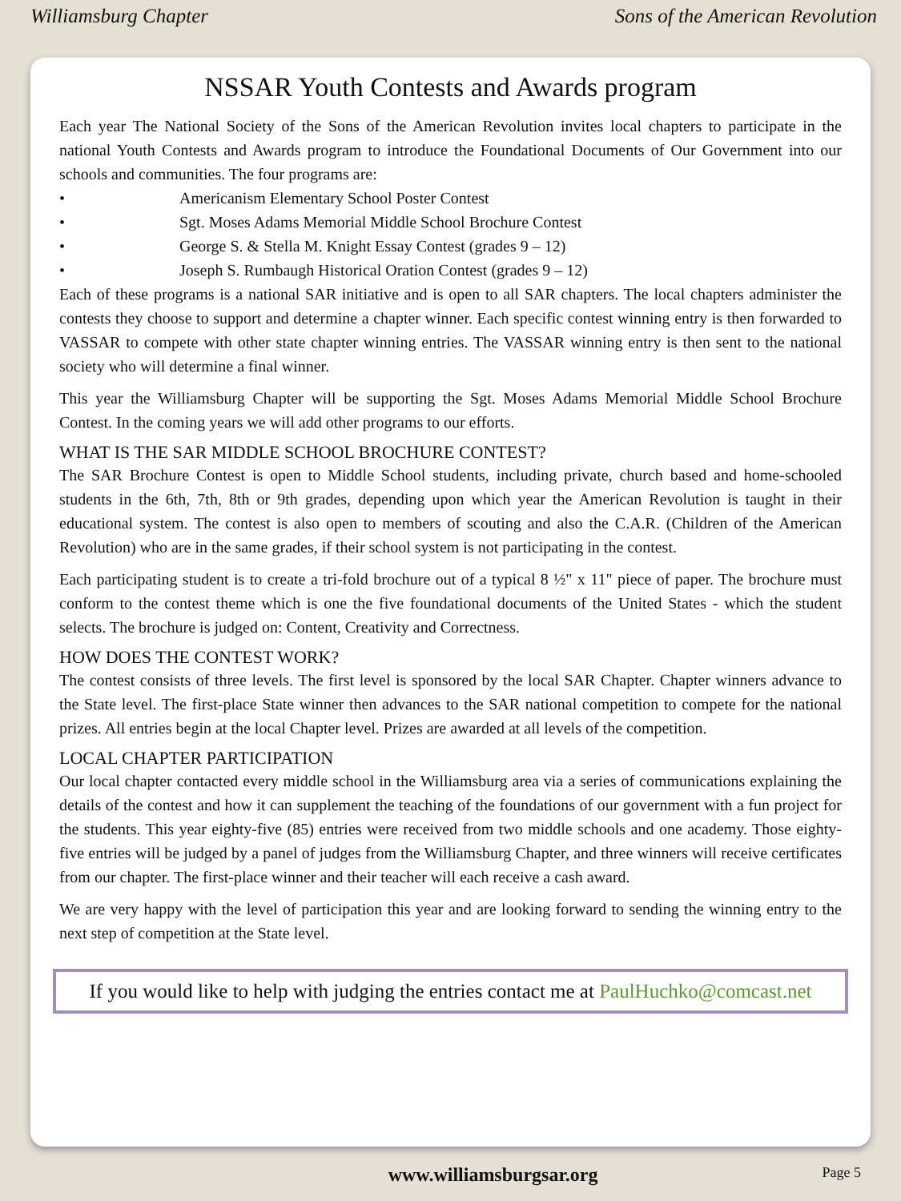Williamsburg Chapter Sons of the American Revolution
NSSAR Youth Contests and Awards program
Each year The National Society of the Sons of the American Revolution invites local chapters to participate in the national Youth Contests and Awards program to introduce the Foundational Documents of Our Government into our schools and communities. The four programs are:
• Americanism Elementary School Poster Contest
• Sgt. Moses Adams Memorial Middle School Brochure Contest
• George S. & Stella M. Knight Essay Contest (grades 9 – 12)
• Joseph S. Rumbaugh Historical Oration Contest (grades 9 – 12)
Each of these programs is a national SAR initiative and is open to all SAR chapters. The local chapters administer the contests they choose to support and determine a chapter winner. Each specific contest winning entry is then forwarded to VASSAR to compete with other state chapter winning entries. The VASSAR winning entry is then sent to the national society who will determine a final winner.
This year the Williamsburg Chapter will be supporting the Sgt. Moses Adams Memorial Middle School Brochure Contest. In the coming years we will add other programs to our efforts.
WHAT IS THE SAR MIDDLE SCHOOL BROCHURE CONTEST?
The SAR Brochure Contest is open to Middle School students, including private, church based and home-schooled students in the 6th, 7th, 8th or 9th grades, depending upon which year the American Revolution is taught in their educational system. The contest is also open to members of scouting and also the C.A.R. (Children of the American Revolution) who are in the same grades, if their school system is not participating in the contest.
Each participating student is to create a tri-fold brochure out of a typical 8 ½" x 11" piece of paper. The brochure must conform to the contest theme which is one the five foundational documents of the United States - which the student selects. The brochure is judged on: Content, Creativity and Correctness.
HOW DOES THE CONTEST WORK?
The contest consists of three levels. The first level is sponsored by the local SAR Chapter. Chapter winners advance to the State level. The first-place State winner then advances to the SAR national competition to compete for the national prizes. All entries begin at the local Chapter level. Prizes are awarded at all levels of the competition.
LOCAL CHAPTER PARTICIPATION
Our local chapter contacted every middle school in the Williamsburg area via a series of communications explaining the details of the contest and how it can supplement the teaching of the foundations of our government with a fun project for the students. This year eighty-five (85) entries were received from two middle schools and one academy. Those eighty-five entries will be judged by a panel of judges from the Williamsburg Chapter, and three winners will receive certificates from our chapter. The first-place winner and their teacher will each receive a cash award.
We are very happy with the level of participation this year and are looking forward to sending the winning entry to the next step of competition at the State level.
If you would like to help with judging the entries contact me at PaulHuchko@comcast.net
www.williamsburgsar.org Page 5